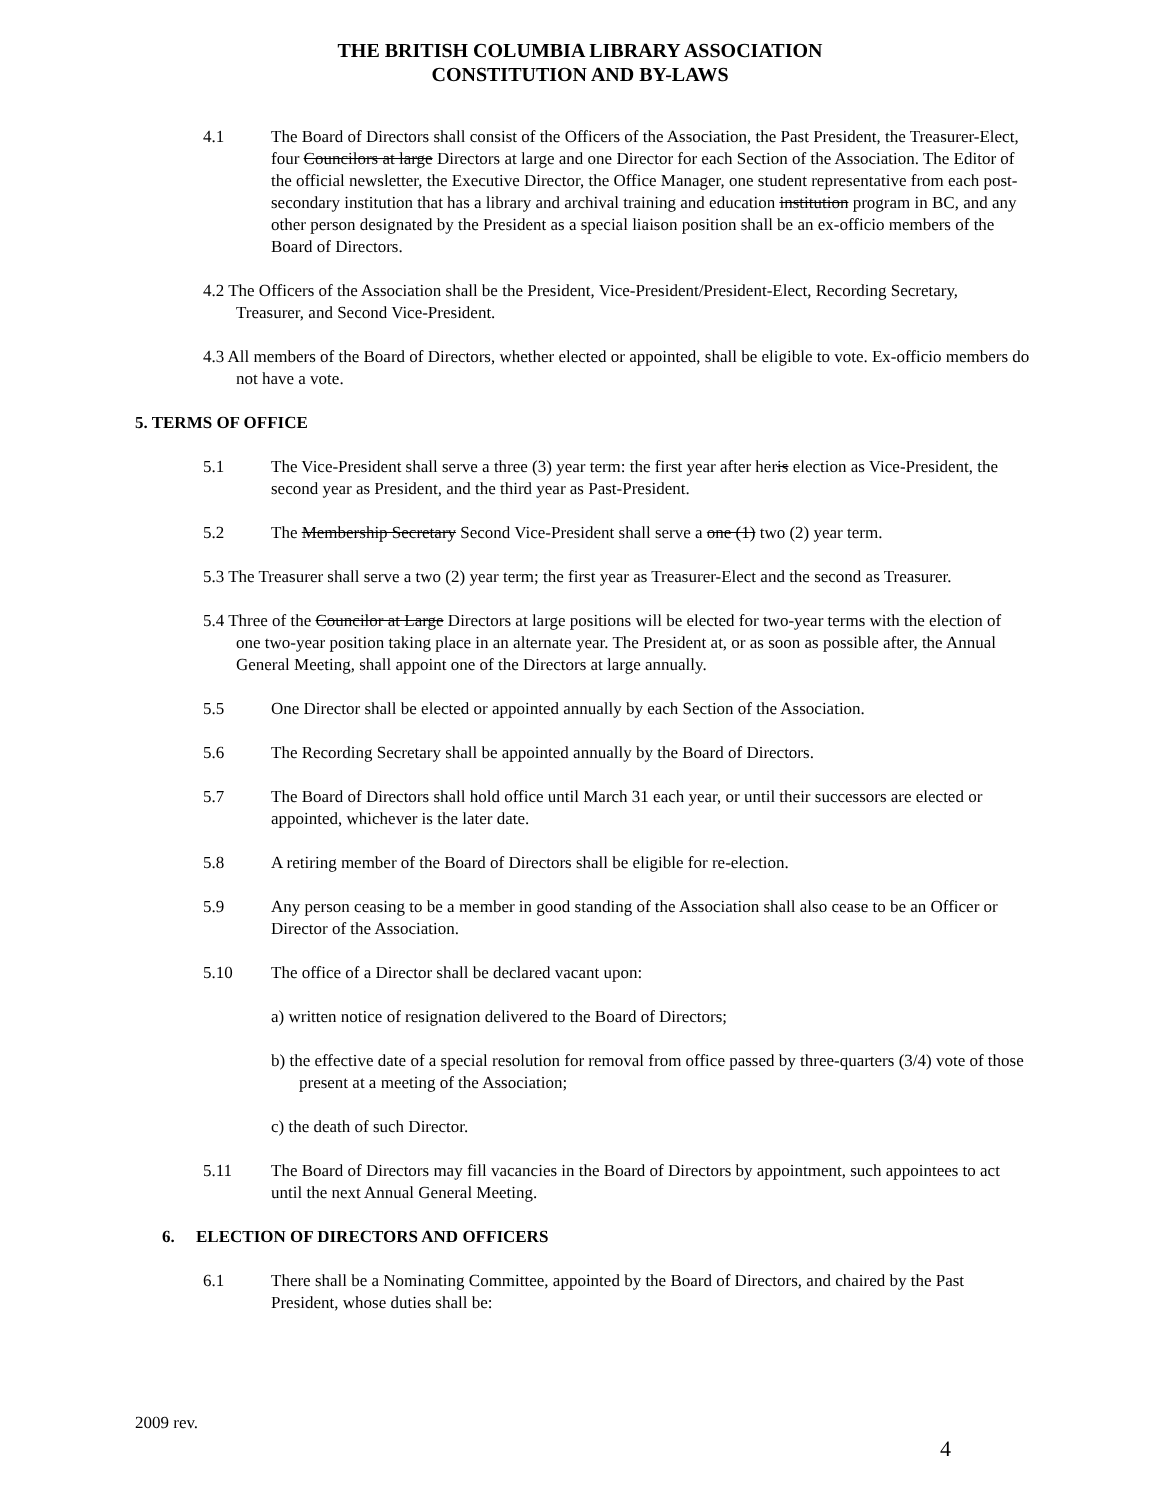THE BRITISH COLUMBIA LIBRARY ASSOCIATION
CONSTITUTION AND BY-LAWS
4.1 The Board of Directors shall consist of the Officers of the Association, the Past President, the Treasurer-Elect, four Councilors at large Directors at large and one Director for each Section of the Association. The Editor of the official newsletter, the Executive Director, the Office Manager, one student representative from each post-secondary institution that has a library and archival training and education institution program in BC, and any other person designated by the President as a special liaison position shall be an ex-officio members of the Board of Directors.
4.2 The Officers of the Association shall be the President, Vice-President/President-Elect, Recording Secretary, Treasurer, and Second Vice-President.
4.3 All members of the Board of Directors, whether elected or appointed, shall be eligible to vote. Ex-officio members do not have a vote.
5. TERMS OF OFFICE
5.1 The Vice-President shall serve a three (3) year term: the first year after heris election as Vice-President, the second year as President, and the third year as Past-President.
5.2 The Membership Secretary Second Vice-President shall serve a one (1) two (2) year term.
5.3 The Treasurer shall serve a two (2) year term; the first year as Treasurer-Elect and the second as Treasurer.
5.4 Three of the Councilor at Large Directors at large positions will be elected for two-year terms with the election of one two-year position taking place in an alternate year. The President at, or as soon as possible after, the Annual General Meeting, shall appoint one of the Directors at large annually.
5.5 One Director shall be elected or appointed annually by each Section of the Association.
5.6 The Recording Secretary shall be appointed annually by the Board of Directors.
5.7 The Board of Directors shall hold office until March 31 each year, or until their successors are elected or appointed, whichever is the later date.
5.8 A retiring member of the Board of Directors shall be eligible for re-election.
5.9 Any person ceasing to be a member in good standing of the Association shall also cease to be an Officer or Director of the Association.
5.10 The office of a Director shall be declared vacant upon:
a) written notice of resignation delivered to the Board of Directors;
b) the effective date of a special resolution for removal from office passed by three-quarters (3/4) vote of those present at a meeting of the Association;
c) the death of such Director.
5.11 The Board of Directors may fill vacancies in the Board of Directors by appointment, such appointees to act until the next Annual General Meeting.
6. ELECTION OF DIRECTORS AND OFFICERS
6.1 There shall be a Nominating Committee, appointed by the Board of Directors, and chaired by the Past President, whose duties shall be:
2009 rev.
4